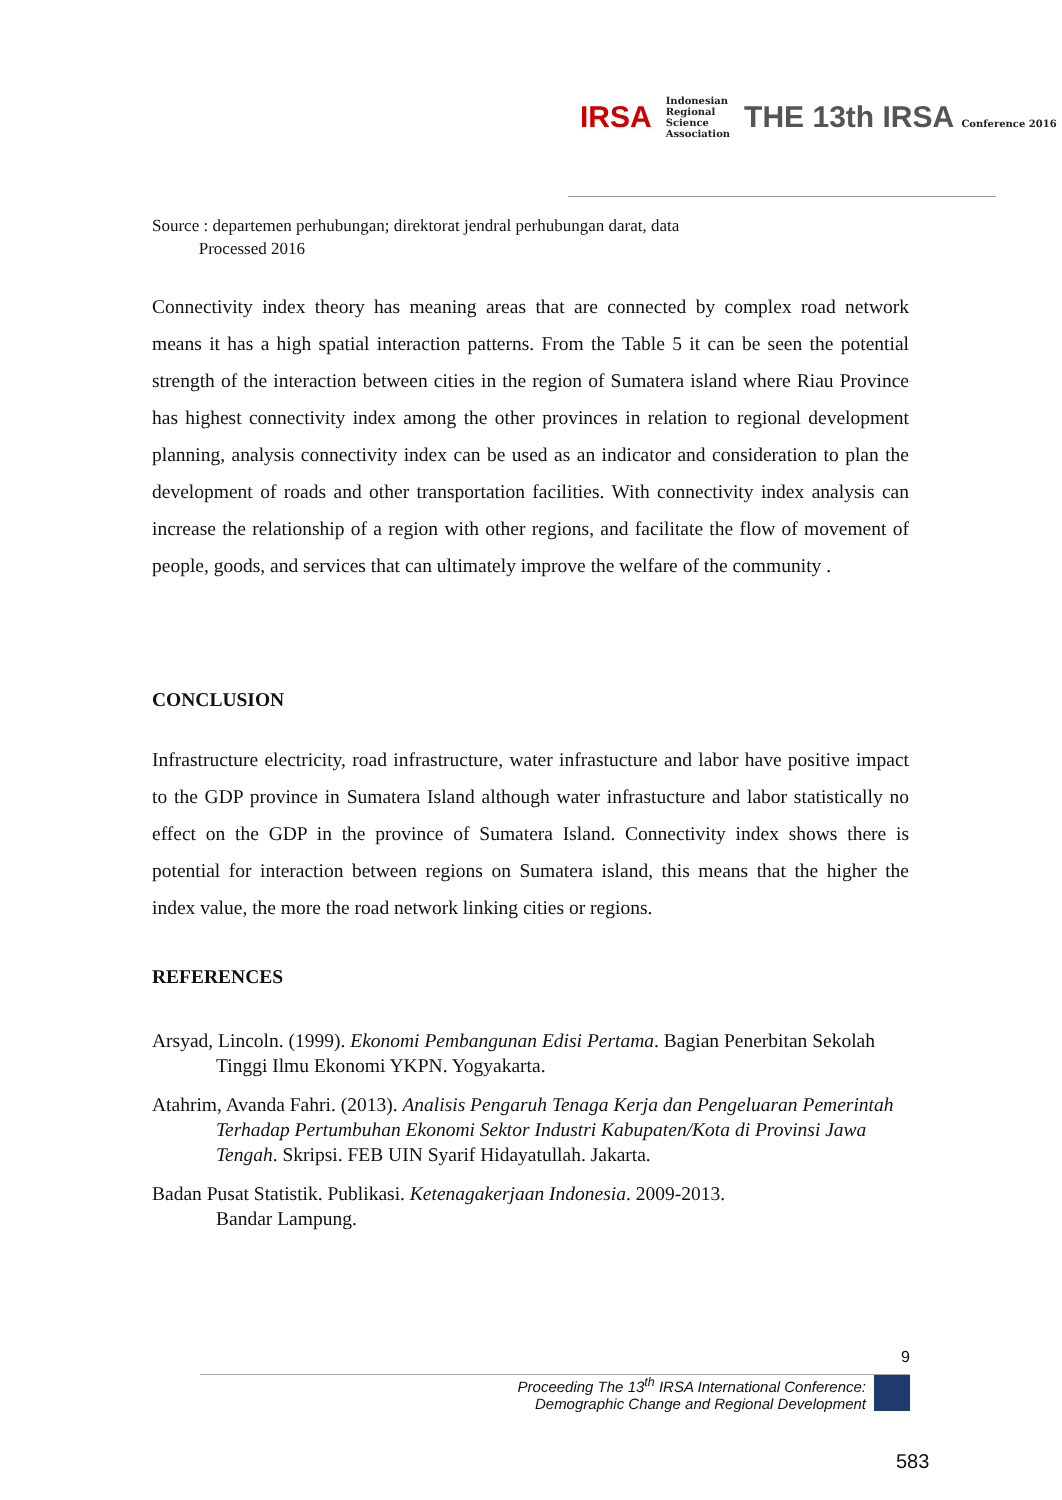IRSA Indonesian
Regional
Science
Association THE 13th IRSA Conference 2016
Source : departemen perhubungan; direktorat jendral perhubungan darat, data
Processed 2016
Connectivity index theory has meaning areas that are connected by complex road network means it has a high spatial interaction patterns. From the Table 5 it can be seen the potential strength of the interaction between cities in the region of Sumatera island where Riau Province has highest connectivity index among the other provinces in relation to regional development planning, analysis connectivity index can be used as an indicator and consideration to plan the development of roads and other transportation facilities. With connectivity index analysis can increase the relationship of a region with other regions, and facilitate the flow of movement of people, goods, and services that can ultimately improve the welfare of the community .
CONCLUSION
Infrastructure electricity, road infrastructure, water infrastucture and labor have positive impact to the GDP province in Sumatera Island although water infrastucture and labor statistically no effect on the GDP in the province of Sumatera Island. Connectivity index shows there is potential for interaction between regions on Sumatera island, this means that the higher the index value, the more the road network linking cities or regions.
REFERENCES
Arsyad, Lincoln. (1999). Ekonomi Pembangunan Edisi Pertama. Bagian Penerbitan Sekolah Tinggi Ilmu Ekonomi YKPN. Yogyakarta.
Atahrim, Avanda Fahri. (2013). Analisis Pengaruh Tenaga Kerja dan Pengeluaran Pemerintah Terhadap Pertumbuhan Ekonomi Sektor Industri Kabupaten/Kota di Provinsi Jawa Tengah. Skripsi. FEB UIN Syarif Hidayatullah. Jakarta.
Badan Pusat Statistik. Publikasi. Ketenagakerjaan Indonesia. 2009-2013.
Bandar Lampung.
9
Proceeding The 13<sup>th</sup> IRSA International Conference:
Demographic Change and Regional Development
583